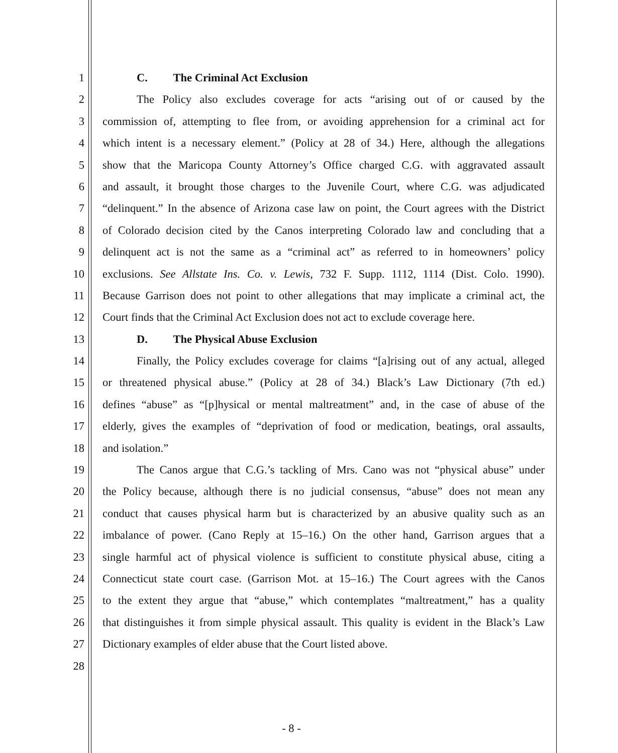1 C. The Criminal Act Exclusion
2 The Policy also excludes coverage for acts “arising out of or caused by the
3 commission of, attempting to flee from, or avoiding apprehension for a criminal act for
4 which intent is a necessary element.” (Policy at 28 of 34.) Here, although the allegations
5 show that the Maricopa County Attorney’s Office charged C.G. with aggravated assault
6 and assault, it brought those charges to the Juvenile Court, where C.G. was adjudicated
7 “delinquent.” In the absence of Arizona case law on point, the Court agrees with the District
8 of Colorado decision cited by the Canos interpreting Colorado law and concluding that a
9 delinquent act is not the same as a “criminal act” as referred to in homeowners’ policy
10 exclusions. See Allstate Ins. Co. v. Lewis, 732 F. Supp. 1112, 1114 (Dist. Colo. 1990).
11 Because Garrison does not point to other allegations that may implicate a criminal act, the
12 Court finds that the Criminal Act Exclusion does not act to exclude coverage here.
13 D. The Physical Abuse Exclusion
14 Finally, the Policy excludes coverage for claims “[a]rising out of any actual, alleged
15 or threatened physical abuse.” (Policy at 28 of 34.) Black’s Law Dictionary (7th ed.)
16 defines “abuse” as “[p]hysical or mental maltreatment” and, in the case of abuse of the
17 elderly, gives the examples of “deprivation of food or medication, beatings, oral assaults,
18 and isolation.”
19 The Canos argue that C.G.’s tackling of Mrs. Cano was not “physical abuse” under
20 the Policy because, although there is no judicial consensus, “abuse” does not mean any
21 conduct that causes physical harm but is characterized by an abusive quality such as an
22 imbalance of power. (Cano Reply at 15–16.) On the other hand, Garrison argues that a
23 single harmful act of physical violence is sufficient to constitute physical abuse, citing a
24 Connecticut state court case. (Garrison Mot. at 15–16.) The Court agrees with the Canos
25 to the extent they argue that “abuse,” which contemplates “maltreatment,” has a quality
26 that distinguishes it from simple physical assault. This quality is evident in the Black’s Law
27 Dictionary examples of elder abuse that the Court listed above.
28
- 8 -